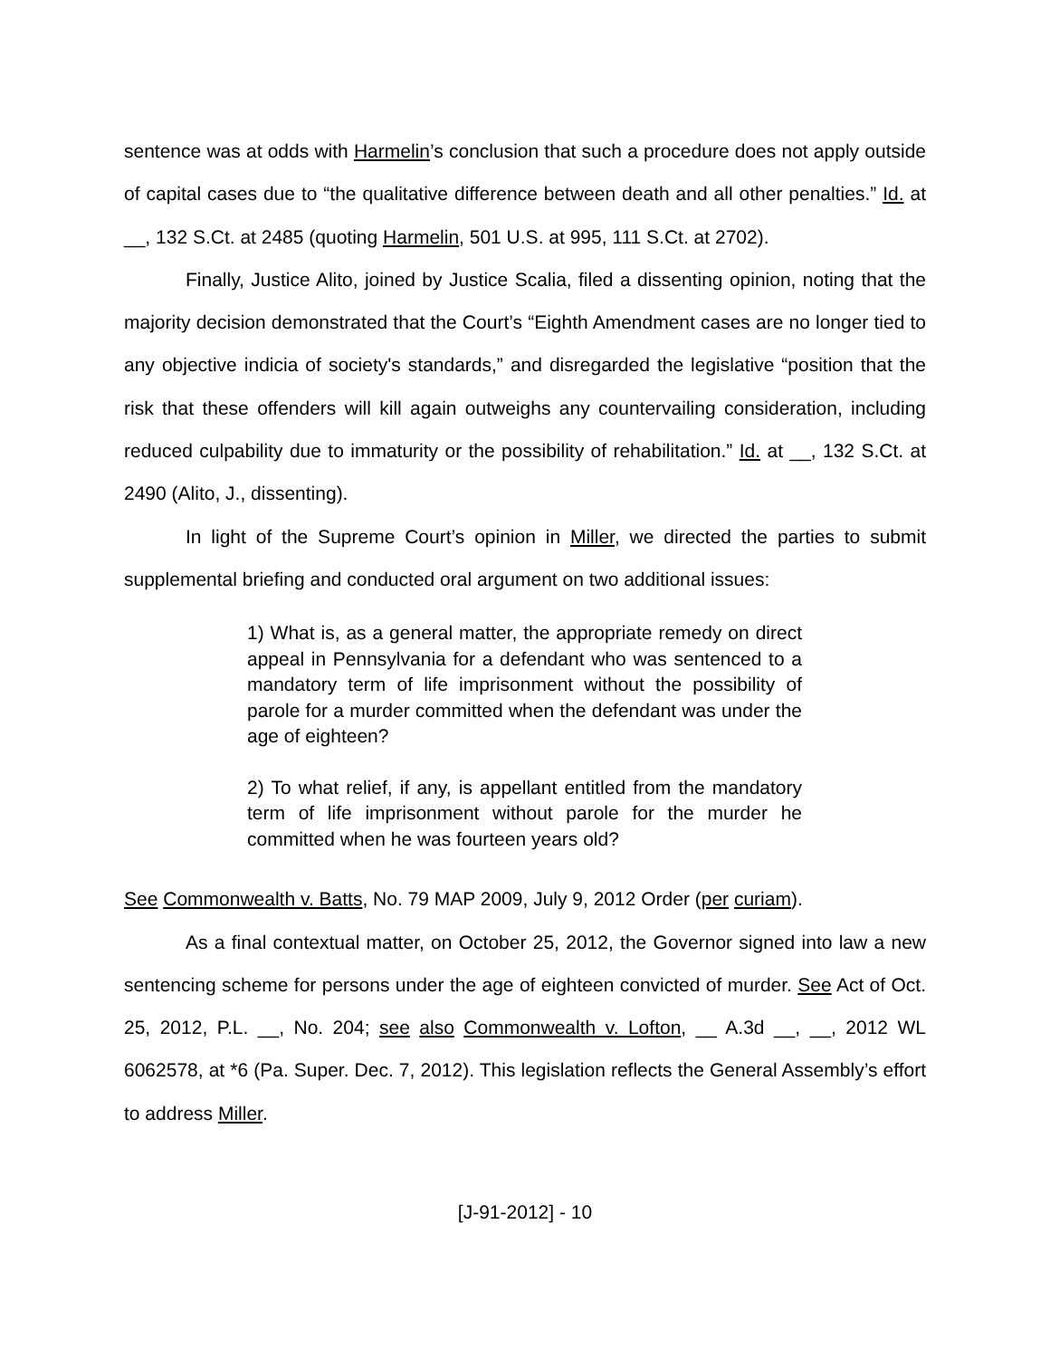sentence was at odds with Harmelin’s conclusion that such a procedure does not apply outside of capital cases due to “the qualitative difference between death and all other penalties.” Id. at __, 132 S.Ct. at 2485 (quoting Harmelin, 501 U.S. at 995, 111 S.Ct. at 2702).
Finally, Justice Alito, joined by Justice Scalia, filed a dissenting opinion, noting that the majority decision demonstrated that the Court’s “Eighth Amendment cases are no longer tied to any objective indicia of society's standards,” and disregarded the legislative “position that the risk that these offenders will kill again outweighs any countervailing consideration, including reduced culpability due to immaturity or the possibility of rehabilitation.” Id. at __, 132 S.Ct. at 2490 (Alito, J., dissenting).
In light of the Supreme Court’s opinion in Miller, we directed the parties to submit supplemental briefing and conducted oral argument on two additional issues:
1) What is, as a general matter, the appropriate remedy on direct appeal in Pennsylvania for a defendant who was sentenced to a mandatory term of life imprisonment without the possibility of parole for a murder committed when the defendant was under the age of eighteen?
2) To what relief, if any, is appellant entitled from the mandatory term of life imprisonment without parole for the murder he committed when he was fourteen years old?
See Commonwealth v. Batts, No. 79 MAP 2009, July 9, 2012 Order (per curiam).
As a final contextual matter, on October 25, 2012, the Governor signed into law a new sentencing scheme for persons under the age of eighteen convicted of murder. See Act of Oct. 25, 2012, P.L. __, No. 204; see also Commonwealth v. Lofton, __ A.3d __, __, 2012 WL 6062578, at *6 (Pa. Super. Dec. 7, 2012). This legislation reflects the General Assembly’s effort to address Miller.
[J-91-2012] - 10